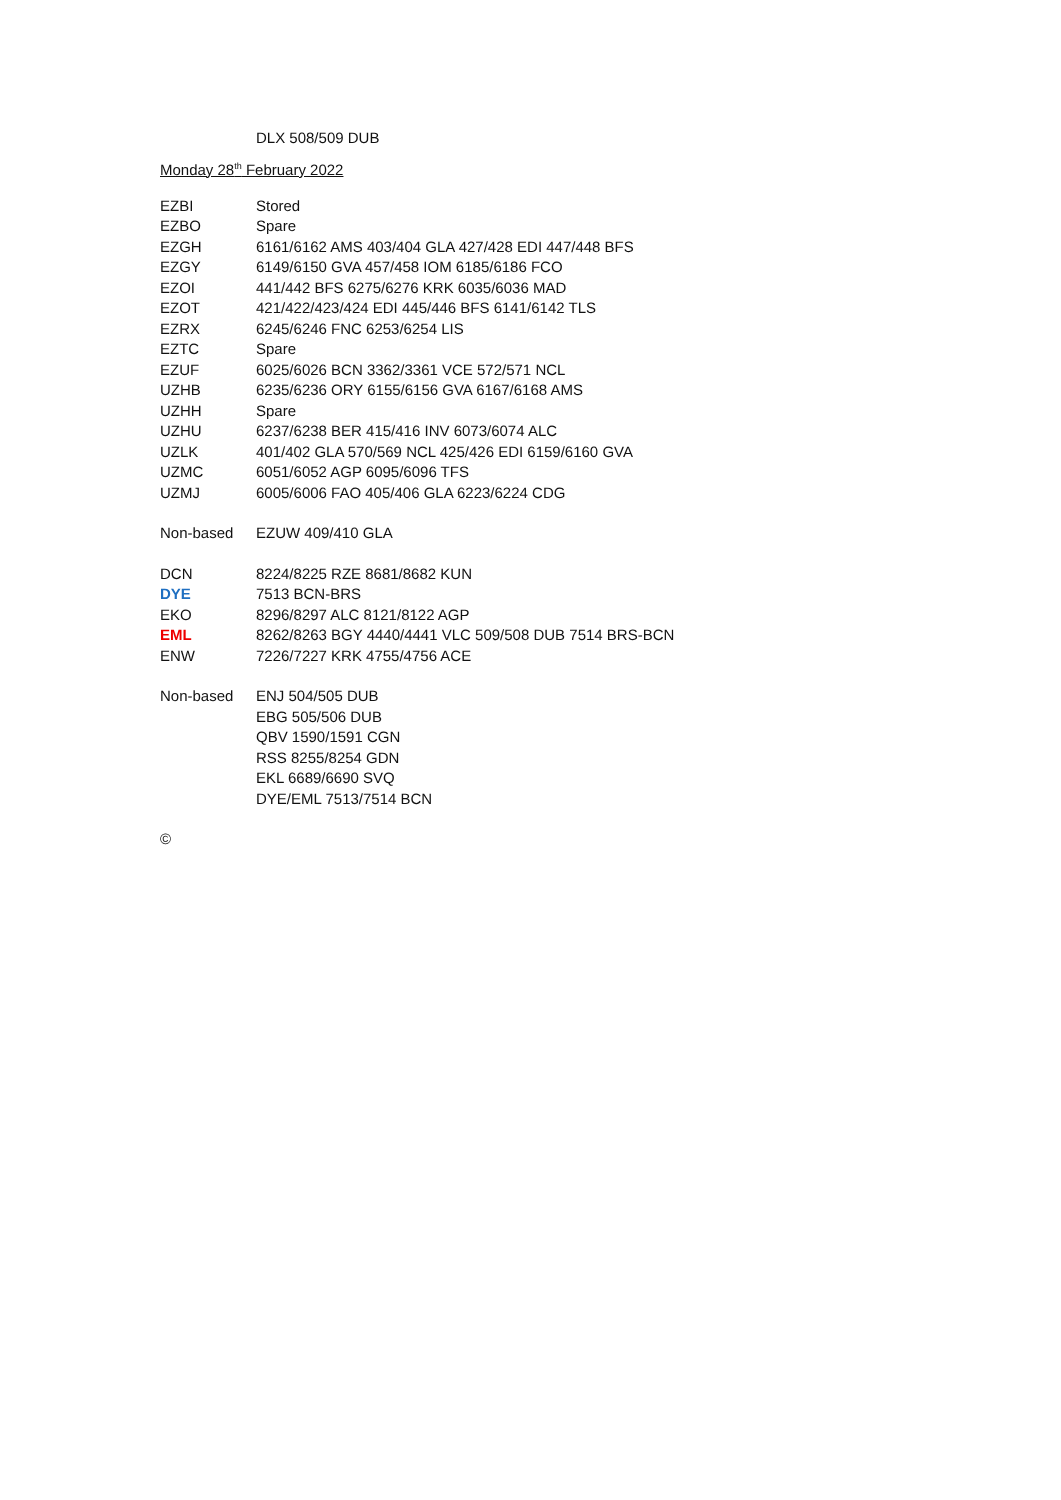| | DLX 508/509 DUB |
Monday 28<sup>th</sup> February 2022
| EZBI | Stored |
| EZBO | Spare |
| EZGH | 6161/6162 AMS 403/404 GLA 427/428 EDI 447/448 BFS |
| EZGY | 6149/6150 GVA 457/458 IOM 6185/6186 FCO |
| EZOI | 441/442 BFS 6275/6276 KRK 6035/6036 MAD |
| EZOT | 421/422/423/424 EDI 445/446 BFS 6141/6142 TLS |
| EZRX | 6245/6246 FNC 6253/6254 LIS |
| EZTC | Spare |
| EZUF | 6025/6026 BCN 3362/3361 VCE 572/571 NCL |
| UZHB | 6235/6236 ORY 6155/6156 GVA 6167/6168 AMS |
| UZHH | Spare |
| UZHU | 6237/6238 BER 415/416 INV 6073/6074 ALC |
| UZLK | 401/402 GLA 570/569 NCL 425/426 EDI 6159/6160 GVA |
| UZMC | 6051/6052 AGP 6095/6096 TFS |
| UZMJ | 6005/6006 FAO 405/406 GLA 6223/6224 CDG |
| Non-based | EZUW 409/410 GLA |
| DCN | 8224/8225 RZE 8681/8682 KUN |
| DYE | 7513 BCN-BRS |
| EKO | 8296/8297 ALC 8121/8122 AGP |
| EML | 8262/8263 BGY 4440/4441 VLC 509/508 DUB 7514 BRS-BCN |
| ENW | 7226/7227 KRK 4755/4756 ACE |
| Non-based | ENJ 504/505 DUB |
| | EBG 505/506 DUB |
| | QBV 1590/1591 CGN |
| | RSS 8255/8254 GDN |
| | EKL 6689/6690 SVQ |
| | DYE/EML 7513/7514 BCN |
| © | |